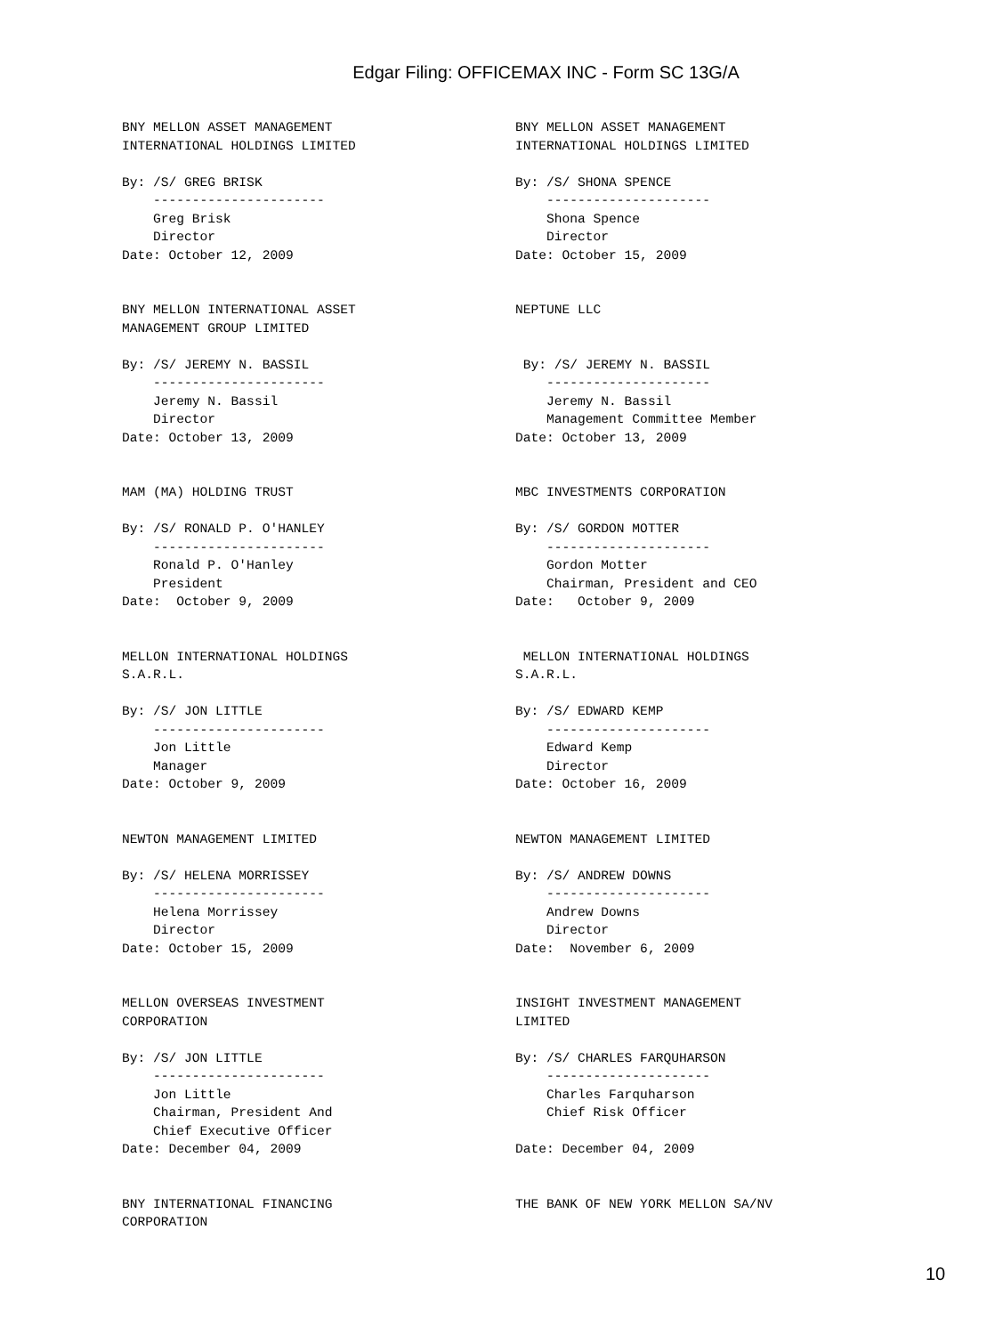Edgar Filing: OFFICEMAX INC - Form SC 13G/A
BNY MELLON ASSET MANAGEMENT
INTERNATIONAL HOLDINGS LIMITED

By: /S/ GREG BRISK
    ----------------------
    Greg Brisk
    Director
Date: October 12, 2009
BNY MELLON ASSET MANAGEMENT
INTERNATIONAL HOLDINGS LIMITED

By: /S/ SHONA SPENCE
    ---------------------
    Shona Spence
    Director
Date: October 15, 2009
BNY MELLON INTERNATIONAL ASSET
MANAGEMENT GROUP LIMITED

By: /S/ JEREMY N. BASSIL
    ----------------------
    Jeremy N. Bassil
    Director
Date: October 13, 2009
NEPTUNE LLC


 By: /S/ JEREMY N. BASSIL
    ---------------------
    Jeremy N. Bassil
    Management Committee Member
Date: October 13, 2009
MAM (MA) HOLDING TRUST

By: /S/ RONALD P. O'HANLEY
    ----------------------
    Ronald P. O'Hanley
    President
Date:  October 9, 2009
MBC INVESTMENTS CORPORATION

By: /S/ GORDON MOTTER
    ---------------------
    Gordon Motter
    Chairman, President and CEO
Date:   October 9, 2009
MELLON INTERNATIONAL HOLDINGS
S.A.R.L.

By: /S/ JON LITTLE
    ----------------------
    Jon Little
    Manager
Date: October 9, 2009
 MELLON INTERNATIONAL HOLDINGS
S.A.R.L.

By: /S/ EDWARD KEMP
    ---------------------
    Edward Kemp
    Director
Date: October 16, 2009
NEWTON MANAGEMENT LIMITED

By: /S/ HELENA MORRISSEY
    ----------------------
    Helena Morrissey
    Director
Date: October 15, 2009
NEWTON MANAGEMENT LIMITED

By: /S/ ANDREW DOWNS
    ---------------------
    Andrew Downs
    Director
Date:  November 6, 2009
MELLON OVERSEAS INVESTMENT
CORPORATION

By: /S/ JON LITTLE
    ----------------------
    Jon Little
    Chairman, President And
    Chief Executive Officer
Date: December 04, 2009
INSIGHT INVESTMENT MANAGEMENT
LIMITED

By: /S/ CHARLES FARQUHARSON
    ---------------------
    Charles Farquharson
    Chief Risk Officer

Date: December 04, 2009
BNY INTERNATIONAL FINANCING
CORPORATION
THE BANK OF NEW YORK MELLON SA/NV
10